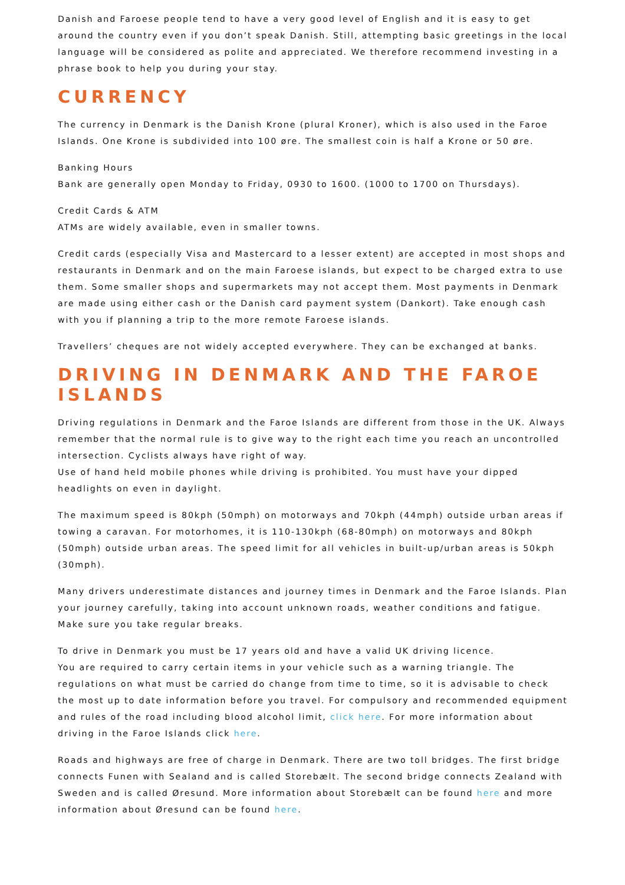Danish and Faroese people tend to have a very good level of English and it is easy to get around the country even if you don’t speak Danish. Still, attempting basic greetings in the local language will be considered as polite and appreciated. We therefore recommend investing in a phrase book to help you during your stay.
CURRENCY
The currency in Denmark is the Danish Krone (plural Kroner), which is also used in the Faroe Islands. One Krone is subdivided into 100 øre. The smallest coin is half a Krone or 50 øre.
Banking Hours
Bank are generally open Monday to Friday, 0930 to 1600. (1000 to 1700 on Thursdays).
Credit Cards & ATM
ATMs are widely available, even in smaller towns.
Credit cards (especially Visa and Mastercard to a lesser extent) are accepted in most shops and restaurants in Denmark and on the main Faroese islands, but expect to be charged extra to use them. Some smaller shops and supermarkets may not accept them. Most payments in Denmark are made using either cash or the Danish card payment system (Dankort). Take enough cash with you if planning a trip to the more remote Faroese islands.
Travellers’ cheques are not widely accepted everywhere. They can be exchanged at banks.
DRIVING IN DENMARK AND THE FAROE ISLANDS
Driving regulations in Denmark and the Faroe Islands are different from those in the UK. Always remember that the normal rule is to give way to the right each time you reach an uncontrolled intersection. Cyclists always have right of way.
Use of hand held mobile phones while driving is prohibited. You must have your dipped headlights on even in daylight.
The maximum speed is 80kph (50mph) on motorways and 70kph (44mph) outside urban areas if towing a caravan. For motorhomes, it is 110-130kph (68-80mph) on motorways and 80kph (50mph) outside urban areas. The speed limit for all vehicles in built-up/urban areas is 50kph (30mph).
Many drivers underestimate distances and journey times in Denmark and the Faroe Islands. Plan your journey carefully, taking into account unknown roads, weather conditions and fatigue. Make sure you take regular breaks.
To drive in Denmark you must be 17 years old and have a valid UK driving licence.
You are required to carry certain items in your vehicle such as a warning triangle. The regulations on what must be carried do change from time to time, so it is advisable to check the most up to date information before you travel. For compulsory and recommended equipment and rules of the road including blood alcohol limit, click here. For more information about driving in the Faroe Islands click here.
Roads and highways are free of charge in Denmark. There are two toll bridges. The first bridge connects Funen with Sealand and is called Storebælt. The second bridge connects Zealand with Sweden and is called Øresund. More information about Storebælt can be found here and more information about Øresund can be found here.